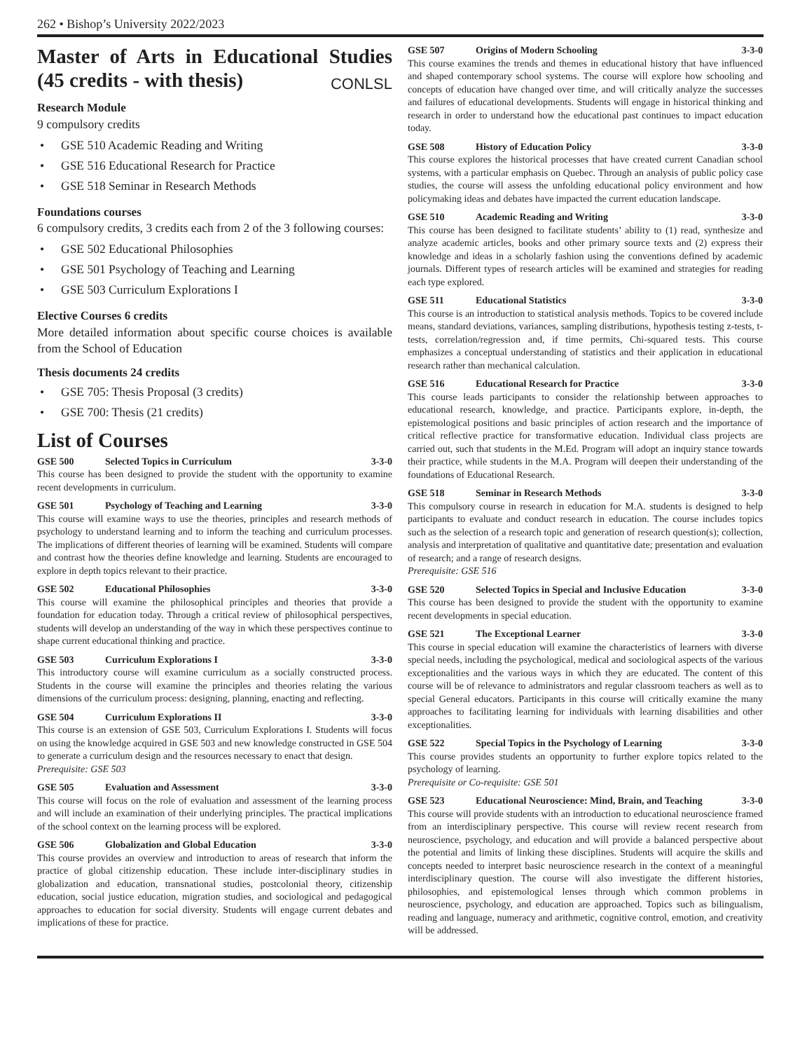262 • Bishop’s University 2022/2023
Master of Arts in Educational Studies (45 credits - with thesis) CONLSL
Research Module
9 compulsory credits
• GSE 510 Academic Reading and Writing
• GSE 516 Educational Research for Practice
• GSE 518 Seminar in Research Methods
Foundations courses
6 compulsory credits, 3 credits each from 2 of the 3 following courses:
• GSE 502 Educational Philosophies
• GSE 501 Psychology of Teaching and Learning
• GSE 503 Curriculum Explorations I
Elective Courses 6 credits
More detailed information about specific course choices is available from the School of Education
Thesis documents 24 credits
• GSE 705: Thesis Proposal (3 credits)
• GSE 700: Thesis (21 credits)
List of Courses
GSE 500 Selected Topics in Curriculum 3-3-0
This course has been designed to provide the student with the opportunity to examine recent developments in curriculum.
GSE 501 Psychology of Teaching and Learning 3-3-0
This course will examine ways to use the theories, principles and research methods of psychology to understand learning and to inform the teaching and curriculum processes. The implications of different theories of learning will be examined. Students will compare and contrast how the theories define knowledge and learning. Students are encouraged to explore in depth topics relevant to their practice.
GSE 502 Educational Philosophies 3-3-0
This course will examine the philosophical principles and theories that provide a foundation for education today. Through a critical review of philosophical perspectives, students will develop an understanding of the way in which these perspectives continue to shape current educational thinking and practice.
GSE 503 Curriculum Explorations I 3-3-0
This introductory course will examine curriculum as a socially constructed process. Students in the course will examine the principles and theories relating the various dimensions of the curriculum process: designing, planning, enacting and reflecting.
GSE 504 Curriculum Explorations II 3-3-0
This course is an extension of GSE 503, Curriculum Explorations I. Students will focus on using the knowledge acquired in GSE 503 and new knowledge constructed in GSE 504 to generate a curriculum design and the resources necessary to enact that design.
Prerequisite: GSE 503
GSE 505 Evaluation and Assessment 3-3-0
This course will focus on the role of evaluation and assessment of the learning process and will include an examination of their underlying principles. The practical implications of the school context on the learning process will be explored.
GSE 506 Globalization and Global Education 3-3-0
This course provides an overview and introduction to areas of research that inform the practice of global citizenship education. These include inter-disciplinary studies in globalization and education, transnational studies, postcolonial theory, citizenship education, social justice education, migration studies, and sociological and pedagogical approaches to education for social diversity. Students will engage current debates and implications of these for practice.
GSE 507 Origins of Modern Schooling 3-3-0
This course examines the trends and themes in educational history that have influenced and shaped contemporary school systems. The course will explore how schooling and concepts of education have changed over time, and will critically analyze the successes and failures of educational developments. Students will engage in historical thinking and research in order to understand how the educational past continues to impact education today.
GSE 508 History of Education Policy 3-3-0
This course explores the historical processes that have created current Canadian school systems, with a particular emphasis on Quebec. Through an analysis of public policy case studies, the course will assess the unfolding educational policy environment and how policymaking ideas and debates have impacted the current education landscape.
GSE 510 Academic Reading and Writing 3-3-0
This course has been designed to facilitate students’ ability to (1) read, synthesize and analyze academic articles, books and other primary source texts and (2) express their knowledge and ideas in a scholarly fashion using the conventions defined by academic journals. Different types of research articles will be examined and strategies for reading each type explored.
GSE 511 Educational Statistics 3-3-0
This course is an introduction to statistical analysis methods. Topics to be covered include means, standard deviations, variances, sampling distributions, hypothesis testing z-tests, t-tests, correlation/regression and, if time permits, Chi-squared tests. This course emphasizes a conceptual understanding of statistics and their application in educational research rather than mechanical calculation.
GSE 516 Educational Research for Practice 3-3-0
This course leads participants to consider the relationship between approaches to educational research, knowledge, and practice. Participants explore, in-depth, the epistemological positions and basic principles of action research and the importance of critical reflective practice for transformative education. Individual class projects are carried out, such that students in the M.Ed. Program will adopt an inquiry stance towards their practice, while students in the M.A. Program will deepen their understanding of the foundations of Educational Research.
GSE 518 Seminar in Research Methods 3-3-0
This compulsory course in research in education for M.A. students is designed to help participants to evaluate and conduct research in education. The course includes topics such as the selection of a research topic and generation of research question(s); collection, analysis and interpretation of qualitative and quantitative date; presentation and evaluation of research; and a range of research designs.
Prerequisite: GSE 516
GSE 520 Selected Topics in Special and Inclusive Education 3-3-0
This course has been designed to provide the student with the opportunity to examine recent developments in special education.
GSE 521 The Exceptional Learner 3-3-0
This course in special education will examine the characteristics of learners with diverse special needs, including the psychological, medical and sociological aspects of the various exceptionalities and the various ways in which they are educated. The content of this course will be of relevance to administrators and regular classroom teachers as well as to special General educators. Participants in this course will critically examine the many approaches to facilitating learning for individuals with learning disabilities and other exceptionalities.
GSE 522 Special Topics in the Psychology of Learning 3-3-0
This course provides students an opportunity to further explore topics related to the psychology of learning.
Prerequisite or Co-requisite: GSE 501
GSE 523 Educational Neuroscience: Mind, Brain, and Teaching 3-3-0
This course will provide students with an introduction to educational neuroscience framed from an interdisciplinary perspective. This course will review recent research from neuroscience, psychology, and education and will provide a balanced perspective about the potential and limits of linking these disciplines. Students will acquire the skills and concepts needed to interpret basic neuroscience research in the context of a meaningful interdisciplinary question. The course will also investigate the different histories, philosophies, and epistemological lenses through which common problems in neuroscience, psychology, and education are approached. Topics such as bilingualism, reading and language, numeracy and arithmetic, cognitive control, emotion, and creativity will be addressed.